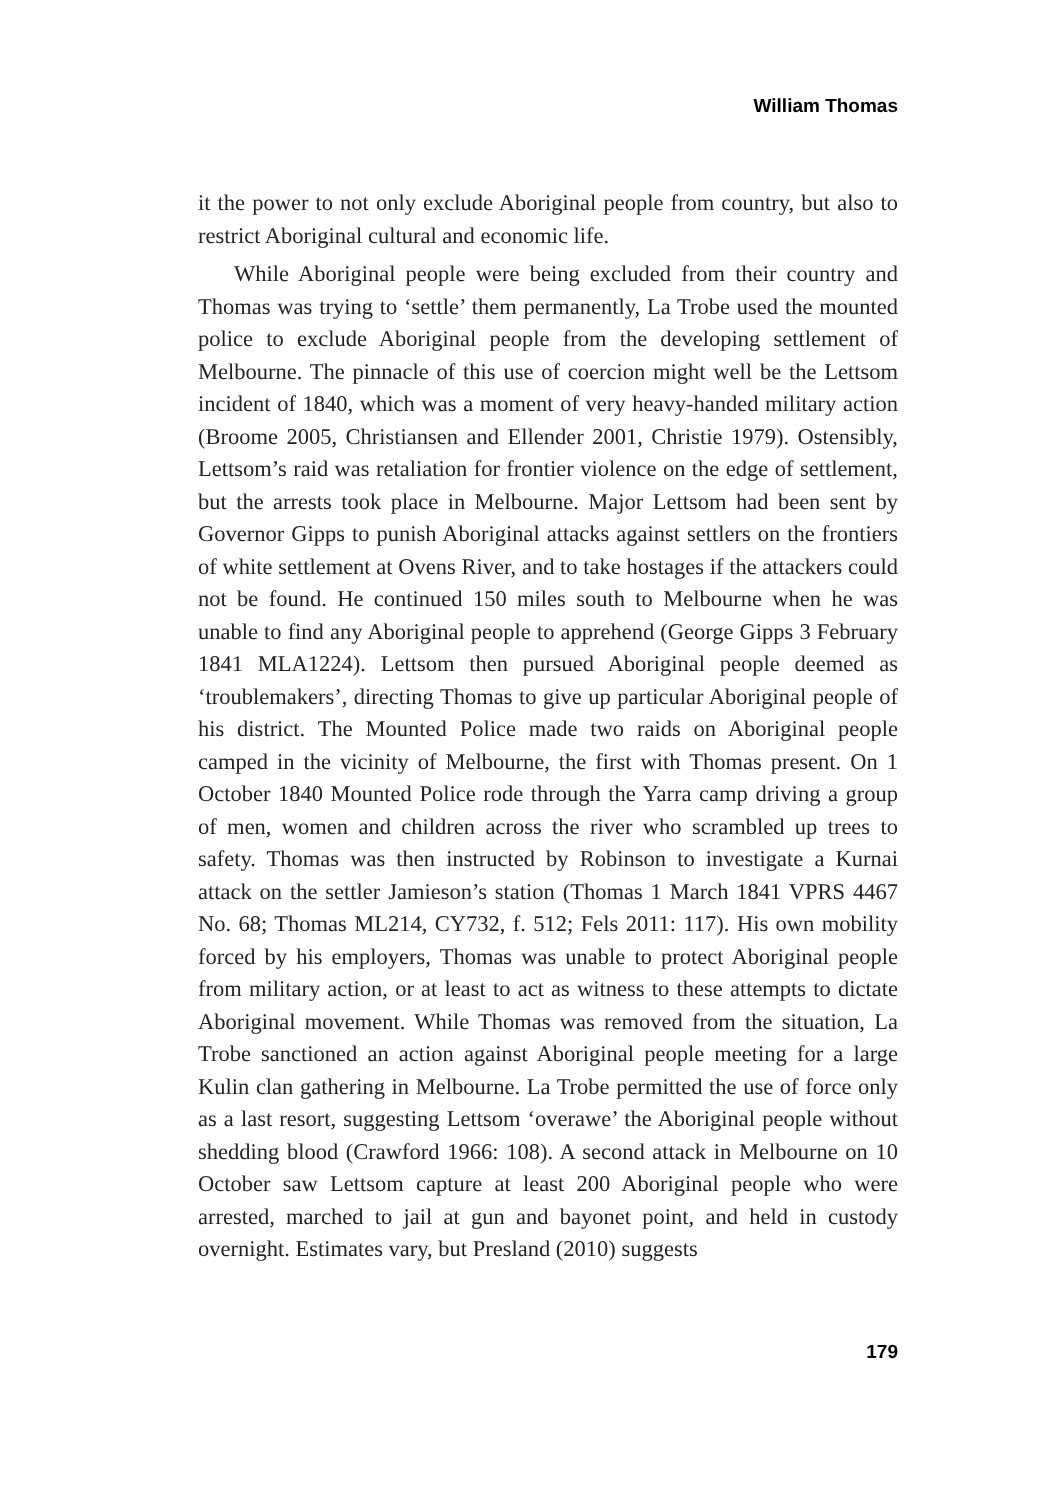William Thomas
it the power to not only exclude Aboriginal people from country, but also to restrict Aboriginal cultural and economic life.
While Aboriginal people were being excluded from their country and Thomas was trying to ‘settle’ them permanently, La Trobe used the mounted police to exclude Aboriginal people from the developing settlement of Melbourne. The pinnacle of this use of coercion might well be the Lettsom incident of 1840, which was a moment of very heavy-handed military action (Broome 2005, Christiansen and Ellender 2001, Christie 1979). Ostensibly, Lettsom’s raid was retaliation for frontier violence on the edge of settlement, but the arrests took place in Melbourne. Major Lettsom had been sent by Governor Gipps to punish Aboriginal attacks against settlers on the frontiers of white settlement at Ovens River, and to take hostages if the attackers could not be found. He continued 150 miles south to Melbourne when he was unable to find any Aboriginal people to apprehend (George Gipps 3 February 1841 MLA1224). Lettsom then pursued Aboriginal people deemed as ‘troublemakers’, directing Thomas to give up particular Aboriginal people of his district. The Mounted Police made two raids on Aboriginal people camped in the vicinity of Melbourne, the first with Thomas present. On 1 October 1840 Mounted Police rode through the Yarra camp driving a group of men, women and children across the river who scrambled up trees to safety. Thomas was then instructed by Robinson to investigate a Kurnai attack on the settler Jamieson’s station (Thomas 1 March 1841 VPRS 4467 No. 68; Thomas ML214, CY732, f. 512; Fels 2011: 117). His own mobility forced by his employers, Thomas was unable to protect Aboriginal people from military action, or at least to act as witness to these attempts to dictate Aboriginal movement. While Thomas was removed from the situation, La Trobe sanctioned an action against Aboriginal people meeting for a large Kulin clan gathering in Melbourne. La Trobe permitted the use of force only as a last resort, suggesting Lettsom ‘overawe’ the Aboriginal people without shedding blood (Crawford 1966: 108). A second attack in Melbourne on 10 October saw Lettsom capture at least 200 Aboriginal people who were arrested, marched to jail at gun and bayonet point, and held in custody overnight. Estimates vary, but Presland (2010) suggests
179